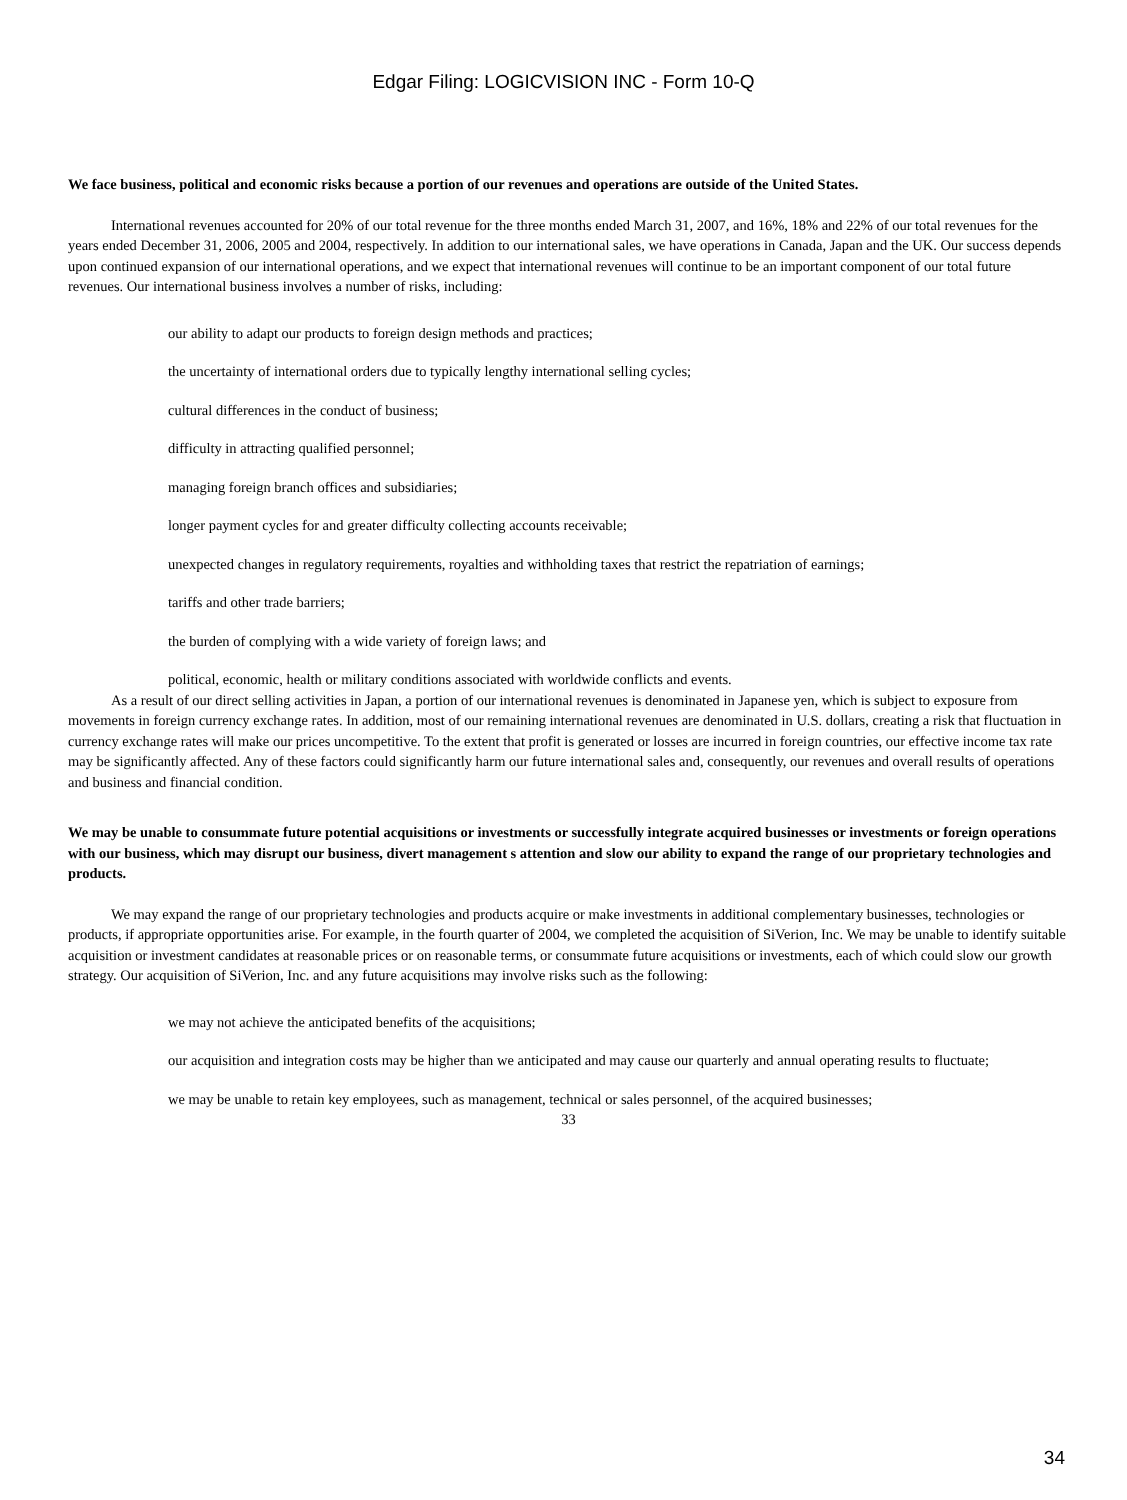Edgar Filing: LOGICVISION INC - Form 10-Q
We face business, political and economic risks because a portion of our revenues and operations are outside of the United States.
International revenues accounted for 20% of our total revenue for the three months ended March 31, 2007, and 16%, 18% and 22% of our total revenues for the years ended December 31, 2006, 2005 and 2004, respectively. In addition to our international sales, we have operations in Canada, Japan and the UK. Our success depends upon continued expansion of our international operations, and we expect that international revenues will continue to be an important component of our total future revenues. Our international business involves a number of risks, including:
our ability to adapt our products to foreign design methods and practices;
the uncertainty of international orders due to typically lengthy international selling cycles;
cultural differences in the conduct of business;
difficulty in attracting qualified personnel;
managing foreign branch offices and subsidiaries;
longer payment cycles for and greater difficulty collecting accounts receivable;
unexpected changes in regulatory requirements, royalties and withholding taxes that restrict the repatriation of earnings;
tariffs and other trade barriers;
the burden of complying with a wide variety of foreign laws; and
political, economic, health or military conditions associated with worldwide conflicts and events.
As a result of our direct selling activities in Japan, a portion of our international revenues is denominated in Japanese yen, which is subject to exposure from movements in foreign currency exchange rates. In addition, most of our remaining international revenues are denominated in U.S. dollars, creating a risk that fluctuation in currency exchange rates will make our prices uncompetitive. To the extent that profit is generated or losses are incurred in foreign countries, our effective income tax rate may be significantly affected. Any of these factors could significantly harm our future international sales and, consequently, our revenues and overall results of operations and business and financial condition.
We may be unable to consummate future potential acquisitions or investments or successfully integrate acquired businesses or investments or foreign operations with our business, which may disrupt our business, divert management s attention and slow our ability to expand the range of our proprietary technologies and products.
We may expand the range of our proprietary technologies and products acquire or make investments in additional complementary businesses, technologies or products, if appropriate opportunities arise. For example, in the fourth quarter of 2004, we completed the acquisition of SiVerion, Inc. We may be unable to identify suitable acquisition or investment candidates at reasonable prices or on reasonable terms, or consummate future acquisitions or investments, each of which could slow our growth strategy. Our acquisition of SiVerion, Inc. and any future acquisitions may involve risks such as the following:
we may not achieve the anticipated benefits of the acquisitions;
our acquisition and integration costs may be higher than we anticipated and may cause our quarterly and annual operating results to fluctuate;
we may be unable to retain key employees, such as management, technical or sales personnel, of the acquired businesses;
33
34